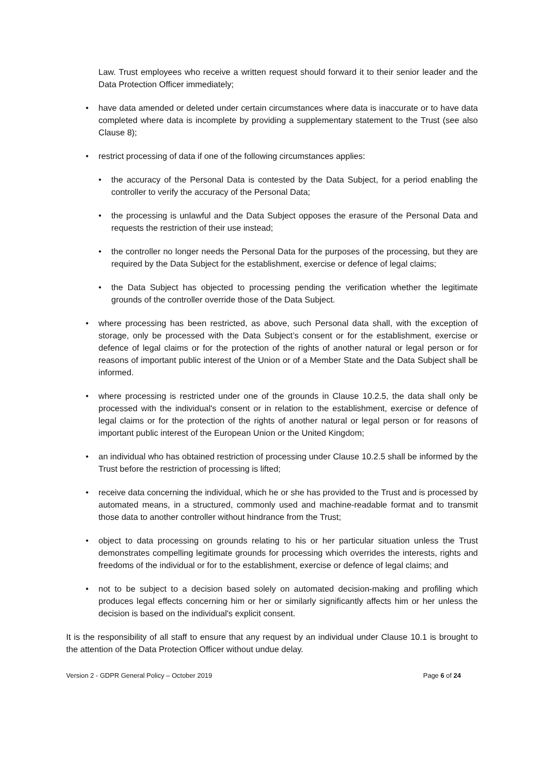Law. Trust employees who receive a written request should forward it to their senior leader and the Data Protection Officer immediately;
• have data amended or deleted under certain circumstances where data is inaccurate or to have data completed where data is incomplete by providing a supplementary statement to the Trust (see also Clause 8);
• restrict processing of data if one of the following circumstances applies:
• the accuracy of the Personal Data is contested by the Data Subject, for a period enabling the controller to verify the accuracy of the Personal Data;
• the processing is unlawful and the Data Subject opposes the erasure of the Personal Data and requests the restriction of their use instead;
• the controller no longer needs the Personal Data for the purposes of the processing, but they are required by the Data Subject for the establishment, exercise or defence of legal claims;
• the Data Subject has objected to processing pending the verification whether the legitimate grounds of the controller override those of the Data Subject.
• where processing has been restricted, as above, such Personal data shall, with the exception of storage, only be processed with the Data Subject’s consent or for the establishment, exercise or defence of legal claims or for the protection of the rights of another natural or legal person or for reasons of important public interest of the Union or of a Member State and the Data Subject shall be informed.
• where processing is restricted under one of the grounds in Clause 10.2.5, the data shall only be processed with the individual's consent or in relation to the establishment, exercise or defence of legal claims or for the protection of the rights of another natural or legal person or for reasons of important public interest of the European Union or the United Kingdom;
• an individual who has obtained restriction of processing under Clause 10.2.5 shall be informed by the Trust before the restriction of processing is lifted;
• receive data concerning the individual, which he or she has provided to the Trust and is processed by automated means, in a structured, commonly used and machine-readable format and to transmit those data to another controller without hindrance from the Trust;
• object to data processing on grounds relating to his or her particular situation unless the Trust demonstrates compelling legitimate grounds for processing which overrides the interests, rights and freedoms of the individual or for to the establishment, exercise or defence of legal claims; and
• not to be subject to a decision based solely on automated decision-making and profiling which produces legal effects concerning him or her or similarly significantly affects him or her unless the decision is based on the individual's explicit consent.
It is the responsibility of all staff to ensure that any request by an individual under Clause 10.1 is brought to the attention of the Data Protection Officer without undue delay.
Version 2 - GDPR General Policy – October 2019 Page 6 of 24